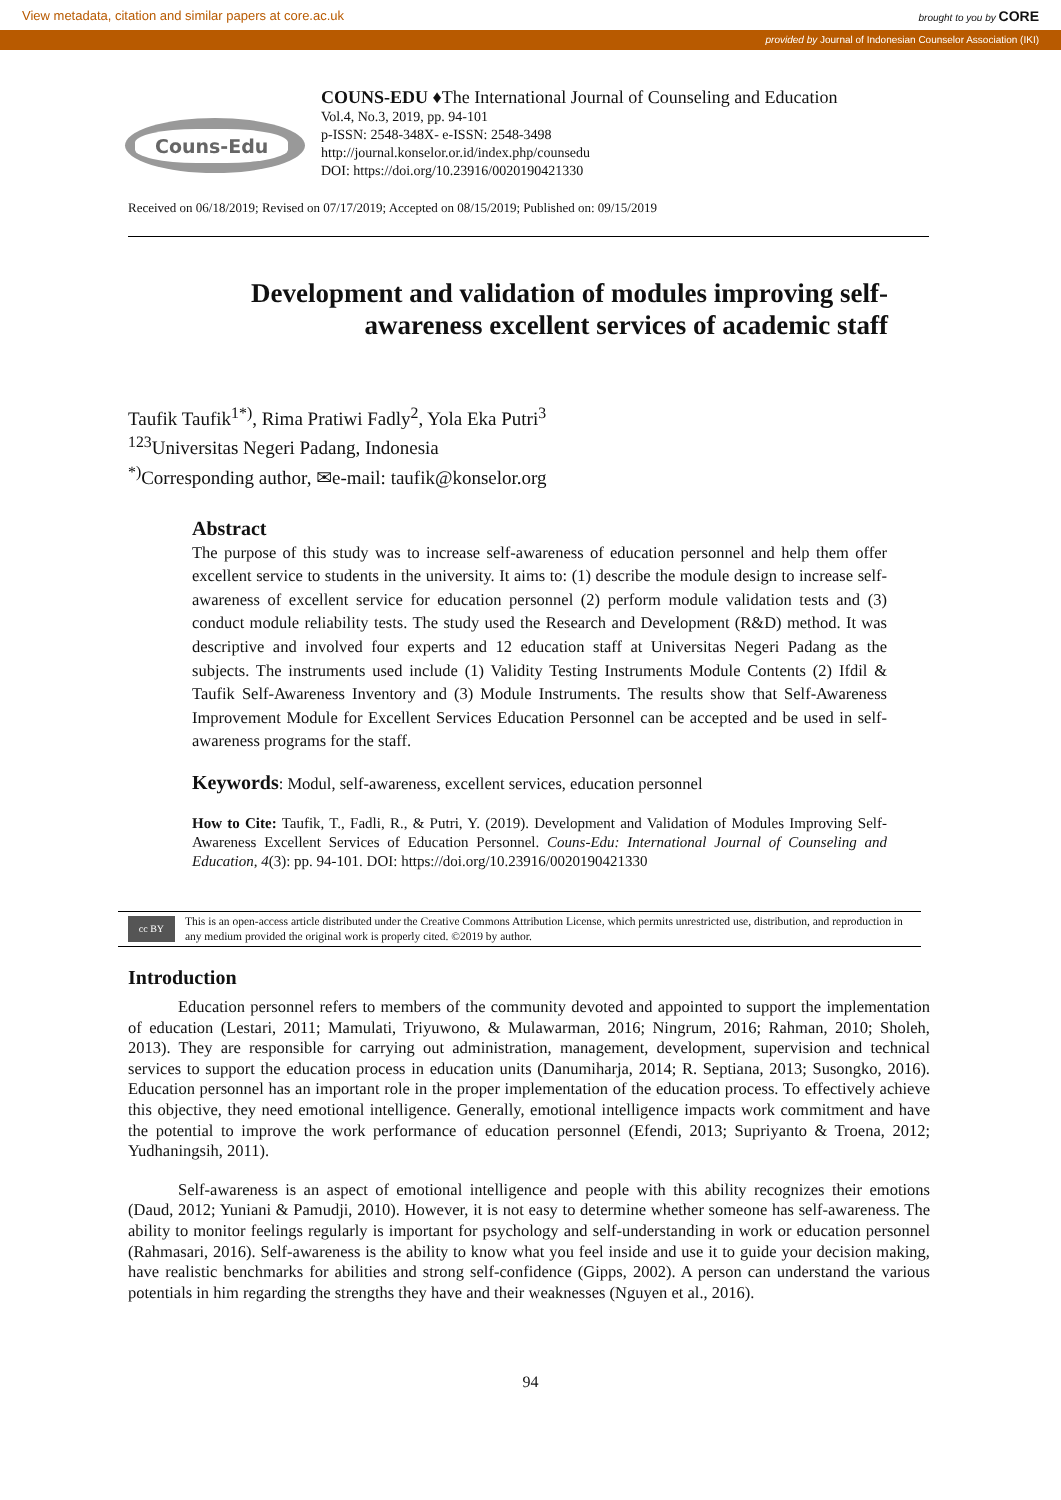View metadata, citation and similar papers at core.ac.uk brought to you by CORE
provided by Journal of Indonesian Counselor Association (IKI)
Couns-Edu
COUNS-EDU ♦The International Journal of Counseling and Education
Vol.4, No.3, 2019, pp. 94-101
p-ISSN: 2548-348X- e-ISSN: 2548-3498
http://journal.konselor.or.id/index.php/counsedu
DOI: https://doi.org/10.23916/0020190421330
Received on 06/18/2019; Revised on 07/17/2019; Accepted on 08/15/2019; Published on: 09/15/2019
Development and validation of modules improving self-
awareness excellent services of academic staff
Taufik Taufik<sup>1*)</sup>, Rima Pratiwi Fadly<sup>2</sup>, Yola Eka Putri<sup>3</sup>
<sup>123</sup> Universitas Negeri Padang, Indonesia
<sup>*)</sup> Corresponding author, ✉e-mail: taufik@konselor.org
Abstract
The purpose of this study was to increase self-awareness of education personnel and help them offer excellent service to students in the university. It aims to: (1) describe the module design to increase self-awareness of excellent service for education personnel (2) perform module validation tests and (3) conduct module reliability tests. The study used the Research and Development (R&D) method. It was descriptive and involved four experts and 12 education staff at Universitas Negeri Padang as the subjects. The instruments used include (1) Validity Testing Instruments Module Contents (2) Ifdil & Taufik Self-Awareness Inventory and (3) Module Instruments. The results show that Self-Awareness Improvement Module for Excellent Services Education Personnel can be accepted and be used in self-awareness programs for the staff.
Keywords: Modul, self-awareness, excellent services, education personnel
How to Cite: Taufik, T., Fadli, R., & Putri, Y. (2019). Development and Validation of Modules Improving Self-Awareness Excellent Services of Education Personnel. Couns-Edu: International Journal of Counseling and Education, 4(3): pp. 94-101. DOI: https://doi.org/10.23916/0020190421330
cc BY
This is an open-access article distributed under the Creative Commons Attribution License, which permits unrestricted use, distribution, and reproduction in any medium provided the original work is properly cited. ©2019 by author.
Introduction
Education personnel refers to members of the community devoted and appointed to support the implementation of education (Lestari, 2011; Mamulati, Triyuwono, & Mulawarman, 2016; Ningrum, 2016; Rahman, 2010; Sholeh, 2013). They are responsible for carrying out administration, management, development, supervision and technical services to support the education process in education units (Danumiharja, 2014; R. Septiana, 2013; Susongko, 2016). Education personnel has an important role in the proper implementation of the education process. To effectively achieve this objective, they need emotional intelligence. Generally, emotional intelligence impacts work commitment and have the potential to improve the work performance of education personnel (Efendi, 2013; Supriyanto & Troena, 2012; Yudhaningsih, 2011).
Self-awareness is an aspect of emotional intelligence and people with this ability recognizes their emotions (Daud, 2012; Yuniani & Pamudji, 2010). However, it is not easy to determine whether someone has self-awareness. The ability to monitor feelings regularly is important for psychology and self-understanding in work or education personnel (Rahmasari, 2016). Self-awareness is the ability to know what you feel inside and use it to guide your decision making, have realistic benchmarks for abilities and strong self-confidence (Gipps, 2002). A person can understand the various potentials in him regarding the strengths they have and their weaknesses (Nguyen et al., 2016).
94